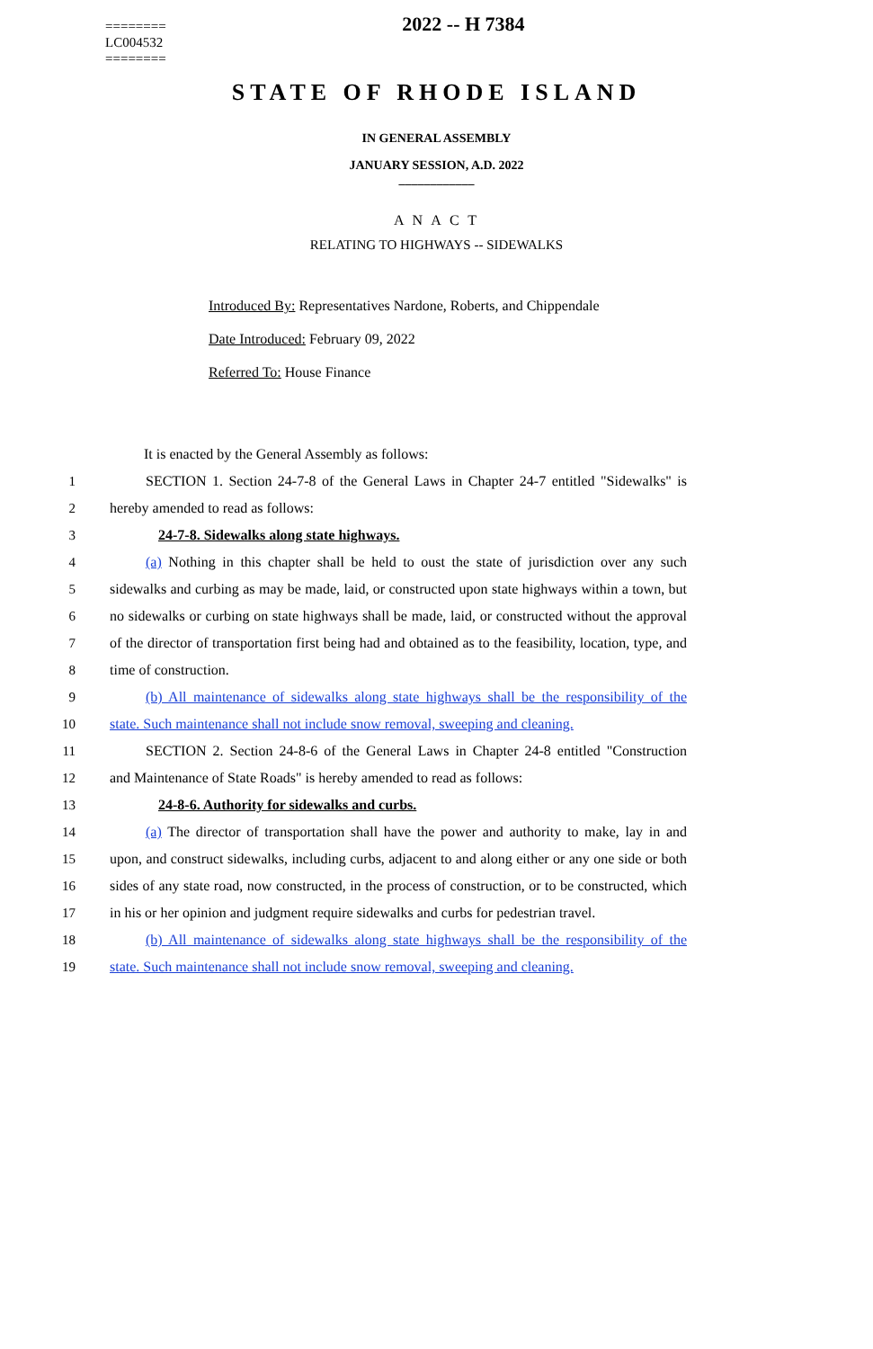========
LC004532
========
2022 -- H 7384
STATE OF RHODE ISLAND
IN GENERAL ASSEMBLY
JANUARY SESSION, A.D. 2022
____________
A N A C T
RELATING TO HIGHWAYS -- SIDEWALKS
Introduced By: Representatives Nardone, Roberts, and Chippendale
Date Introduced: February 09, 2022
Referred To: House Finance
It is enacted by the General Assembly as follows:
1 SECTION 1. Section 24-7-8 of the General Laws in Chapter 24-7 entitled "Sidewalks" is
2 hereby amended to read as follows:
3 24-7-8. Sidewalks along state highways.
4 (a) Nothing in this chapter shall be held to oust the state of jurisdiction over any such
5 sidewalks and curbing as may be made, laid, or constructed upon state highways within a town, but
6 no sidewalks or curbing on state highways shall be made, laid, or constructed without the approval
7 of the director of transportation first being had and obtained as to the feasibility, location, type, and
8 time of construction.
9 (b) All maintenance of sidewalks along state highways shall be the responsibility of the
10 state. Such maintenance shall not include snow removal, sweeping and cleaning.
11 SECTION 2. Section 24-8-6 of the General Laws in Chapter 24-8 entitled "Construction
12 and Maintenance of State Roads" is hereby amended to read as follows:
13 24-8-6. Authority for sidewalks and curbs.
14 (a) The director of transportation shall have the power and authority to make, lay in and
15 upon, and construct sidewalks, including curbs, adjacent to and along either or any one side or both
16 sides of any state road, now constructed, in the process of construction, or to be constructed, which
17 in his or her opinion and judgment require sidewalks and curbs for pedestrian travel.
18 (b) All maintenance of sidewalks along state highways shall be the responsibility of the
19 state. Such maintenance shall not include snow removal, sweeping and cleaning.